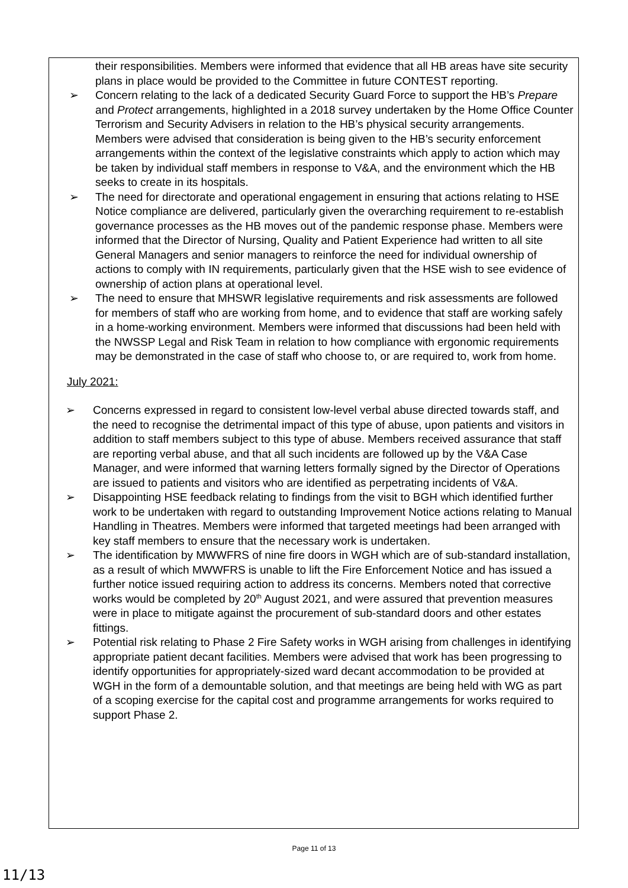their responsibilities. Members were informed that evidence that all HB areas have site security plans in place would be provided to the Committee in future CONTEST reporting.
➢ Concern relating to the lack of a dedicated Security Guard Force to support the HB’s Prepare and Protect arrangements, highlighted in a 2018 survey undertaken by the Home Office Counter Terrorism and Security Advisers in relation to the HB’s physical security arrangements. Members were advised that consideration is being given to the HB’s security enforcement arrangements within the context of the legislative constraints which apply to action which may be taken by individual staff members in response to V&A, and the environment which the HB seeks to create in its hospitals.
➢ The need for directorate and operational engagement in ensuring that actions relating to HSE Notice compliance are delivered, particularly given the overarching requirement to re-establish governance processes as the HB moves out of the pandemic response phase. Members were informed that the Director of Nursing, Quality and Patient Experience had written to all site General Managers and senior managers to reinforce the need for individual ownership of actions to comply with IN requirements, particularly given that the HSE wish to see evidence of ownership of action plans at operational level.
➢ The need to ensure that MHSWR legislative requirements and risk assessments are followed for members of staff who are working from home, and to evidence that staff are working safely in a home-working environment. Members were informed that discussions had been held with the NWSSP Legal and Risk Team in relation to how compliance with ergonomic requirements may be demonstrated in the case of staff who choose to, or are required to, work from home.
July 2021:
➢ Concerns expressed in regard to consistent low-level verbal abuse directed towards staff, and the need to recognise the detrimental impact of this type of abuse, upon patients and visitors in addition to staff members subject to this type of abuse. Members received assurance that staff are reporting verbal abuse, and that all such incidents are followed up by the V&A Case Manager, and were informed that warning letters formally signed by the Director of Operations are issued to patients and visitors who are identified as perpetrating incidents of V&A.
➢ Disappointing HSE feedback relating to findings from the visit to BGH which identified further work to be undertaken with regard to outstanding Improvement Notice actions relating to Manual Handling in Theatres. Members were informed that targeted meetings had been arranged with key staff members to ensure that the necessary work is undertaken.
➢ The identification by MWWFRS of nine fire doors in WGH which are of sub-standard installation, as a result of which MWWFRS is unable to lift the Fire Enforcement Notice and has issued a further notice issued requiring action to address its concerns. Members noted that corrective works would be completed by 20<sup>th</sup> August 2021, and were assured that prevention measures were in place to mitigate against the procurement of sub-standard doors and other estates fittings.
➢ Potential risk relating to Phase 2 Fire Safety works in WGH arising from challenges in identifying appropriate patient decant facilities. Members were advised that work has been progressing to identify opportunities for appropriately-sized ward decant accommodation to be provided at WGH in the form of a demountable solution, and that meetings are being held with WG as part of a scoping exercise for the capital cost and programme arrangements for works required to support Phase 2.
Page 11 of 13
11/13